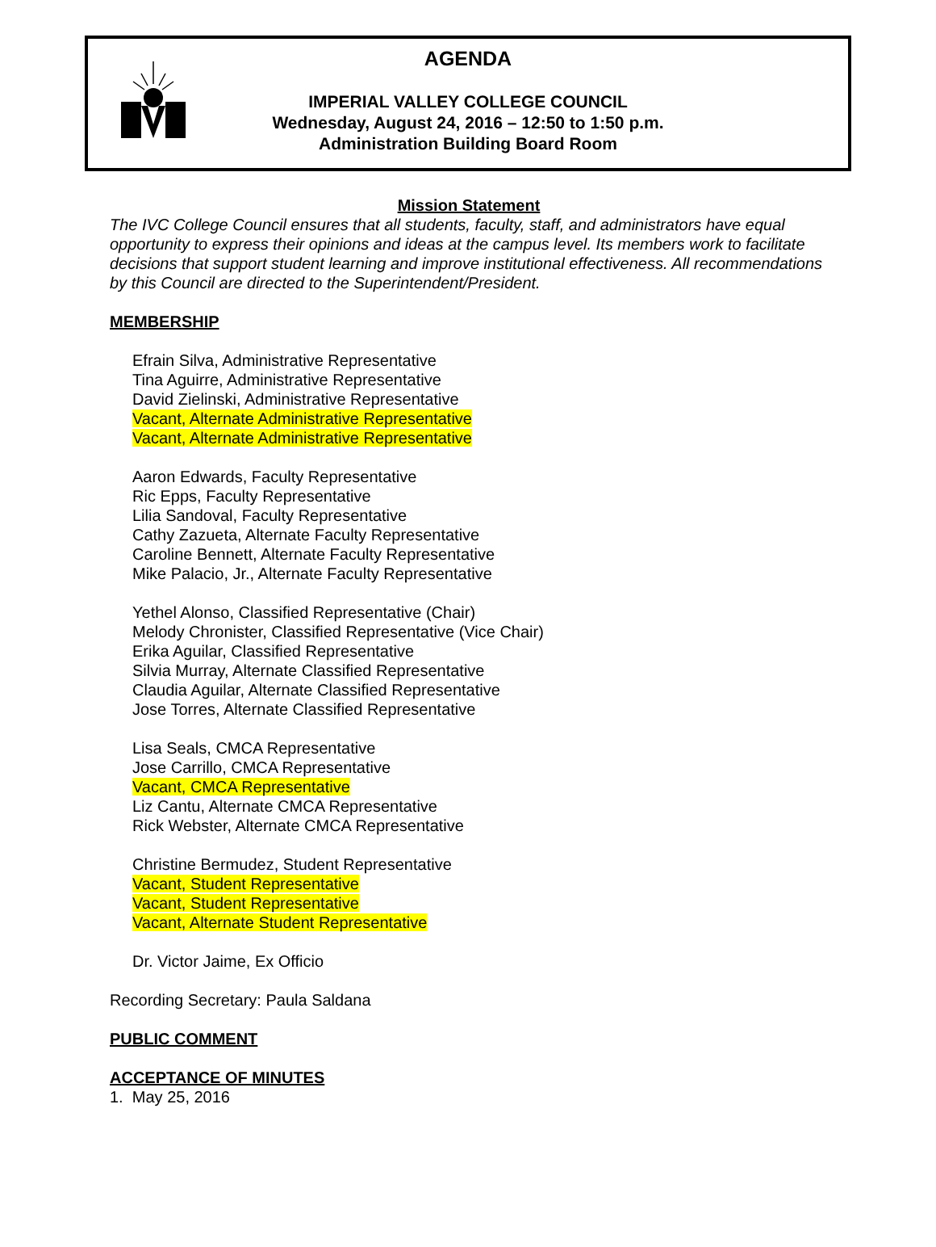AGENDA
IMPERIAL VALLEY COLLEGE COUNCIL
Wednesday, August 24, 2016 – 12:50 to 1:50 p.m.
Administration Building Board Room
Mission Statement
The IVC College Council ensures that all students, faculty, staff, and administrators have equal opportunity to express their opinions and ideas at the campus level. Its members work to facilitate decisions that support student learning and improve institutional effectiveness. All recommendations by this Council are directed to the Superintendent/President.
MEMBERSHIP
Efrain Silva, Administrative Representative
Tina Aguirre, Administrative Representative
David Zielinski, Administrative Representative
Vacant, Alternate Administrative Representative
Vacant, Alternate Administrative Representative
Aaron Edwards, Faculty Representative
Ric Epps, Faculty Representative
Lilia Sandoval, Faculty Representative
Cathy Zazueta, Alternate Faculty Representative
Caroline Bennett, Alternate Faculty Representative
Mike Palacio, Jr., Alternate Faculty Representative
Yethel Alonso, Classified Representative (Chair)
Melody Chronister, Classified Representative (Vice Chair)
Erika Aguilar, Classified Representative
Silvia Murray, Alternate Classified Representative
Claudia Aguilar, Alternate Classified Representative
Jose Torres, Alternate Classified Representative
Lisa Seals, CMCA Representative
Jose Carrillo, CMCA Representative
Vacant, CMCA Representative
Liz Cantu, Alternate CMCA Representative
Rick Webster, Alternate CMCA Representative
Christine Bermudez, Student Representative
Vacant, Student Representative
Vacant, Student Representative
Vacant, Alternate Student Representative
Dr. Victor Jaime, Ex Officio
Recording Secretary: Paula Saldana
PUBLIC COMMENT
ACCEPTANCE OF MINUTES
1. May 25, 2016